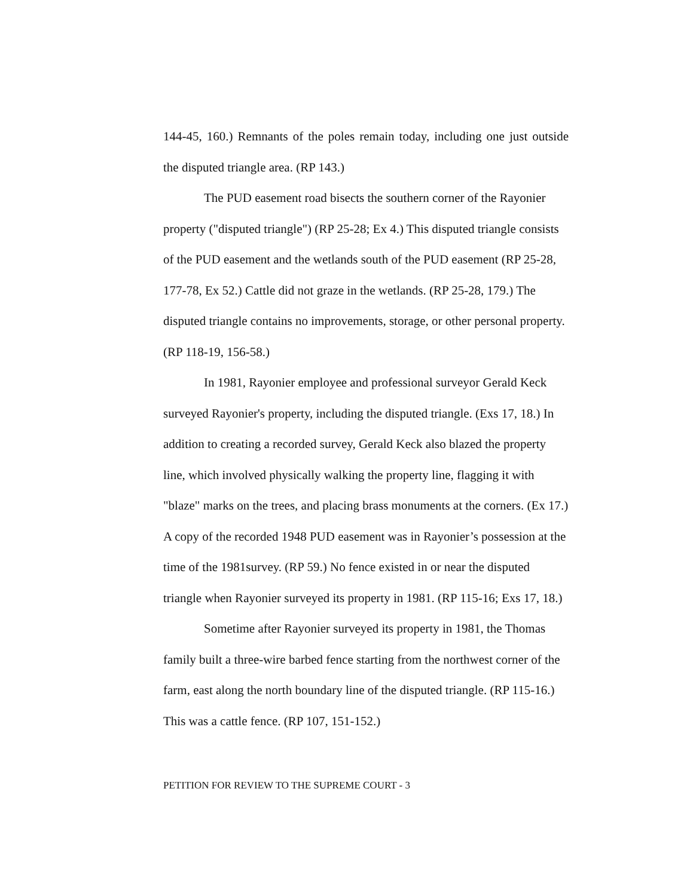144-45, 160.) Remnants of the poles remain today, including one just outside the disputed triangle area. (RP 143.)
The PUD easement road bisects the southern corner of the Rayonier property ("disputed triangle") (RP 25-28; Ex 4.) This disputed triangle consists of the PUD easement and the wetlands south of the PUD easement (RP 25-28, 177-78, Ex 52.) Cattle did not graze in the wetlands. (RP 25-28, 179.) The disputed triangle contains no improvements, storage, or other personal property. (RP 118-19, 156-58.)
In 1981, Rayonier employee and professional surveyor Gerald Keck surveyed Rayonier's property, including the disputed triangle. (Exs 17, 18.) In addition to creating a recorded survey, Gerald Keck also blazed the property line, which involved physically walking the property line, flagging it with "blaze" marks on the trees, and placing brass monuments at the corners. (Ex 17.) A copy of the recorded 1948 PUD easement was in Rayonier’s possession at the time of the 1981survey. (RP 59.) No fence existed in or near the disputed triangle when Rayonier surveyed its property in 1981. (RP 115-16; Exs 17, 18.)
Sometime after Rayonier surveyed its property in 1981, the Thomas family built a three-wire barbed fence starting from the northwest corner of the farm, east along the north boundary line of the disputed triangle. (RP 115-16.) This was a cattle fence. (RP 107, 151-152.)
PETITION FOR REVIEW TO THE SUPREME COURT - 3